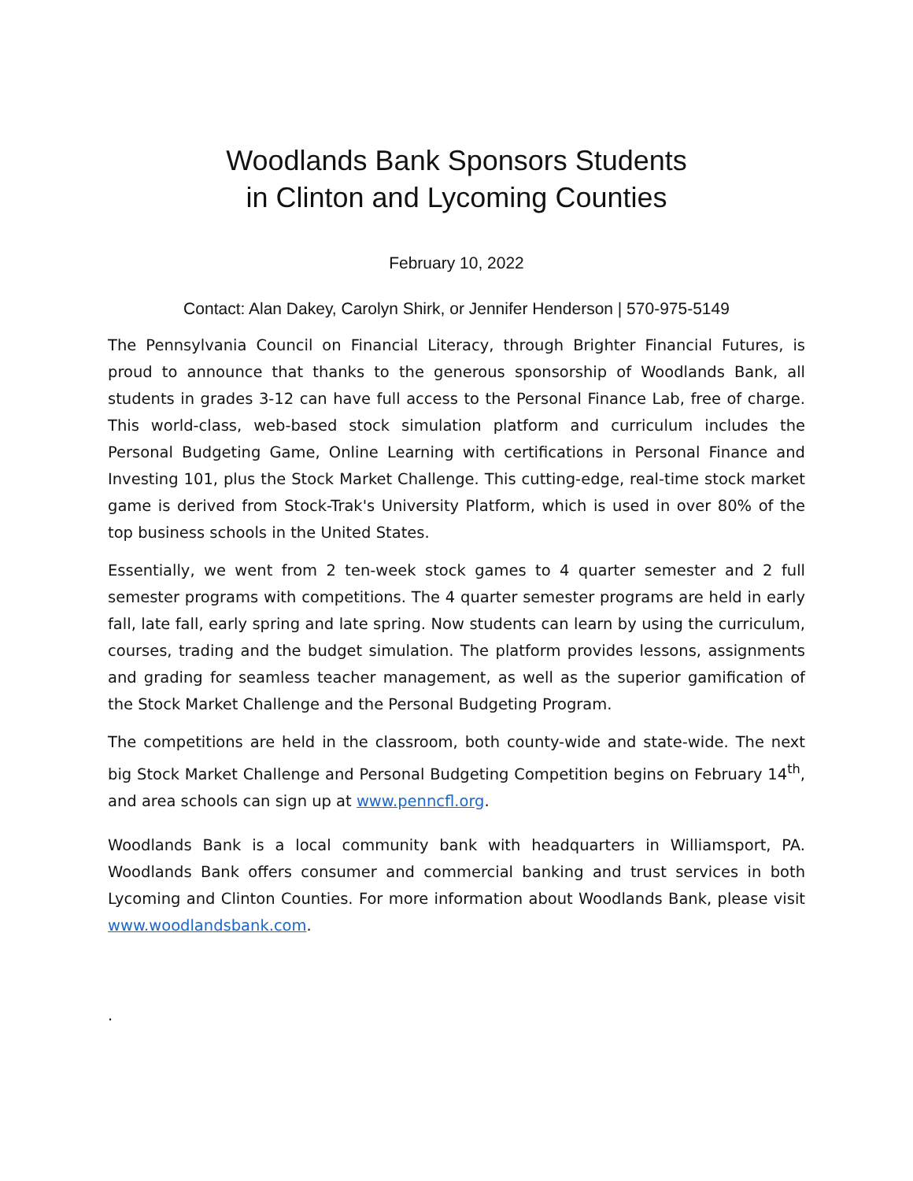Woodlands Bank Sponsors Students
in Clinton and Lycoming Counties
February 10, 2022
Contact: Alan Dakey, Carolyn Shirk, or Jennifer Henderson | 570-975-5149
The Pennsylvania Council on Financial Literacy, through Brighter Financial Futures, is proud to announce that thanks to the generous sponsorship of Woodlands Bank, all students in grades 3-12 can have full access to the Personal Finance Lab, free of charge. This world-class, web-based stock simulation platform and curriculum includes the Personal Budgeting Game, Online Learning with certifications in Personal Finance and Investing 101, plus the Stock Market Challenge. This cutting-edge, real-time stock market game is derived from Stock-Trak's University Platform, which is used in over 80% of the top business schools in the United States.
Essentially, we went from 2 ten-week stock games to 4 quarter semester and 2 full semester programs with competitions. The 4 quarter semester programs are held in early fall, late fall, early spring and late spring. Now students can learn by using the curriculum, courses, trading and the budget simulation. The platform provides lessons, assignments and grading for seamless teacher management, as well as the superior gamification of the Stock Market Challenge and the Personal Budgeting Program.
The competitions are held in the classroom, both county-wide and state-wide. The next big Stock Market Challenge and Personal Budgeting Competition begins on February 14<sup>th</sup>, and area schools can sign up at www.penncfl.org.
Woodlands Bank is a local community bank with headquarters in Williamsport, PA. Woodlands Bank offers consumer and commercial banking and trust services in both Lycoming and Clinton Counties. For more information about Woodlands Bank, please visit www.woodlandsbank.com.
.